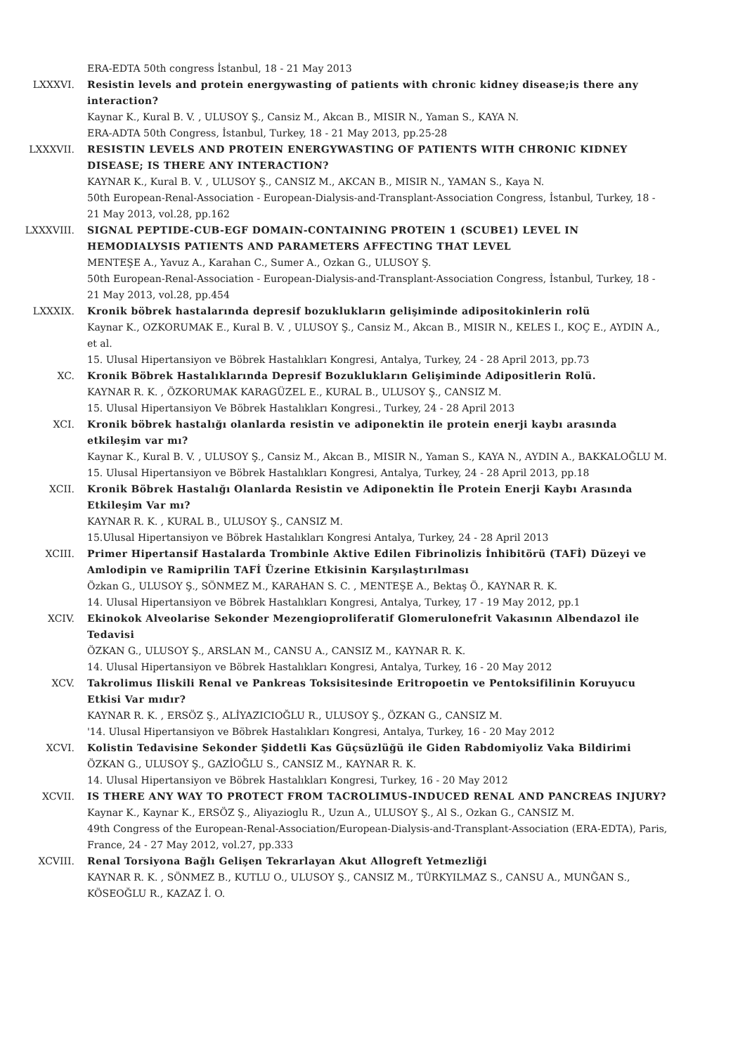ERA-EDTA 50th congress İstanbul, 18 - 21 May 2013
LXXXVI. Resistin levels and protein energywasting of patients with chronic kidney disease;is there any interaction?
Kaynar K., Kural B. V. , ULUSOY Ş., Cansiz M., Akcan B., MISIR N., Yaman S., KAYA N.
ERA-ADTA 50th Congress, İstanbul, Turkey, 18 - 21 May 2013, pp.25-28
LXXXVII. RESISTIN LEVELS AND PROTEIN ENERGYWASTING OF PATIENTS WITH CHRONIC KIDNEY DISEASE; IS THERE ANY INTERACTION?
KAYNAR K., Kural B. V. , ULUSOY Ş., CANSIZ M., AKCAN B., MISIR N., YAMAN S., Kaya N.
50th European-Renal-Association - European-Dialysis-and-Transplant-Association Congress, İstanbul, Turkey, 18 - 21 May 2013, vol.28, pp.162
LXXXVIII. SIGNAL PEPTIDE-CUB-EGF DOMAIN-CONTAINING PROTEIN 1 (SCUBE1) LEVEL IN HEMODIALYSIS PATIENTS AND PARAMETERS AFFECTING THAT LEVEL
MENTEŞE A., Yavuz A., Karahan C., Sumer A., Ozkan G., ULUSOY Ş.
50th European-Renal-Association - European-Dialysis-and-Transplant-Association Congress, İstanbul, Turkey, 18 - 21 May 2013, vol.28, pp.454
LXXXIX. Kronik böbrek hastalarında depresif bozuklukların gelişiminde adipositokinlerin rolü
Kaynar K., OZKORUMAK E., Kural B. V. , ULUSOY Ş., Cansiz M., Akcan B., MISIR N., KELES I., KOÇ E., AYDIN A., et al.
15. Ulusal Hipertansiyon ve Böbrek Hastalıkları Kongresi, Antalya, Turkey, 24 - 28 April 2013, pp.73
XC. Kronik Böbrek Hastalıklarında Depresif Bozuklukların Gelişiminde Adipositlerin Rolü.
KAYNAR R. K. , ÖZKORUMAK KARAGÜZEL E., KURAL B., ULUSOY Ş., CANSIZ M.
15. Ulusal Hipertansiyon Ve Böbrek Hastalıkları Kongresi., Turkey, 24 - 28 April 2013
XCI. Kronik böbrek hastalığı olanlarda resistin ve adiponektin ile protein enerji kaybı arasında etkileşim var mı?
Kaynar K., Kural B. V. , ULUSOY Ş., Cansiz M., Akcan B., MISIR N., Yaman S., KAYA N., AYDIN A., BAKKALOĞLU M.
15. Ulusal Hipertansiyon ve Böbrek Hastalıkları Kongresi, Antalya, Turkey, 24 - 28 April 2013, pp.18
XCII. Kronik Böbrek Hastalığı Olanlarda Resistin ve Adiponektin İle Protein Enerji Kaybı Arasında Etkileşim Var mı?
KAYNAR R. K. , KURAL B., ULUSOY Ş., CANSIZ M.
15.Ulusal Hipertansiyon ve Böbrek Hastalıkları Kongresi Antalya, Turkey, 24 - 28 April 2013
XCIII. Primer Hipertansif Hastalarda Trombinle Aktive Edilen Fibrinolizis İnhibitörü (TAFİ) Düzeyi ve Amlodipin ve Ramiprilin TAFİ Üzerine Etkisinin Karşılaştırılması
Özkan G., ULUSOY Ş., SÖNMEZ M., KARAHAN S. C. , MENTEŞE A., Bektaş Ö., KAYNAR R. K.
14. Ulusal Hipertansiyon ve Böbrek Hastalıkları Kongresi, Antalya, Turkey, 17 - 19 May 2012, pp.1
XCIV. Ekinokok Alveolarise Sekonder Mezengioproliferatif Glomerulonefrit Vakasının Albendazol ile Tedavisi
ÖZKAN G., ULUSOY Ş., ARSLAN M., CANSU A., CANSIZ M., KAYNAR R. K.
14. Ulusal Hipertansiyon ve Böbrek Hastalıkları Kongresi, Antalya, Turkey, 16 - 20 May 2012
XCV. Takrolimus Iliskili Renal ve Pankreas Toksisitesinde Eritropoetin ve Pentoksifilinin Koruyucu Etkisi Var mıdır?
KAYNAR R. K. , ERSÖZ Ş., ALİYAZICIOĞLU R., ULUSOY Ş., ÖZKAN G., CANSIZ M.
'14. Ulusal Hipertansiyon ve Böbrek Hastalıkları Kongresi, Antalya, Turkey, 16 - 20 May 2012
XCVI. Kolistin Tedavisine Sekonder Şiddetli Kas Güçsüzlüğü ile Giden Rabdomiyoliz Vaka Bildirimi
ÖZKAN G., ULUSOY Ş., GAZİOĞLU S., CANSIZ M., KAYNAR R. K.
14. Ulusal Hipertansiyon ve Böbrek Hastalıkları Kongresi, Turkey, 16 - 20 May 2012
XCVII. IS THERE ANY WAY TO PROTECT FROM TACROLIMUS-INDUCED RENAL AND PANCREAS INJURY?
Kaynar K., Kaynar K., ERSÖZ Ş., Aliyazioglu R., Uzun A., ULUSOY Ş., Al S., Ozkan G., CANSIZ M.
49th Congress of the European-Renal-Association/European-Dialysis-and-Transplant-Association (ERA-EDTA), Paris, France, 24 - 27 May 2012, vol.27, pp.333
XCVIII. Renal Torsiyona Bağlı Gelişen Tekrarlayan Akut Allogreft Yetmezliği
KAYNAR R. K. , SÖNMEZ B., KUTLU O., ULUSOY Ş., CANSIZ M., TÜRKYILMAZ S., CANSU A., MUNĞAN S., KÖSEOĞLU R., KAZAZ İ. O.